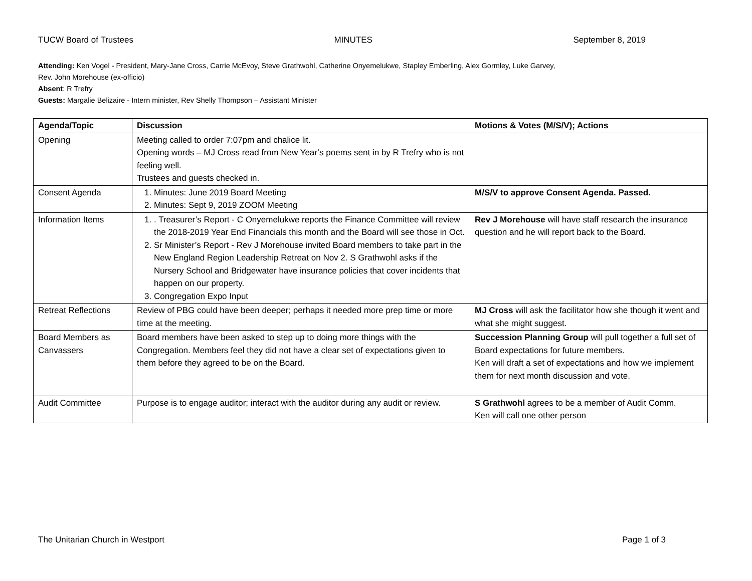TUCW Board of Trustees MINUTES September 8, 2019
Attending: Ken Vogel - President, Mary-Jane Cross, Carrie McEvoy, Steve Grathwohl, Catherine Onyemelukwe, Stapley Emberling, Alex Gormley, Luke Garvey,
Rev. John Morehouse (ex-officio)
Absent: R Trefry
Guests: Margalie Belizaire - Intern minister, Rev Shelly Thompson – Assistant Minister
| Agenda/Topic | Discussion | Motions & Votes (M/S/V); Actions |
| --- | --- | --- |
| Opening | Meeting called to order 7:07pm and chalice lit. Opening words – MJ Cross read from New Year’s poems sent in by R Trefry who is not feeling well. Trustees and guests checked in. | |
| Consent Agenda | 1. Minutes: June 2019 Board Meeting 2. Minutes: Sept 9, 2019 ZOOM Meeting | M/S/V to approve Consent Agenda. Passed. |
| Information Items | 1. . Treasurer’s Report - C Onyemelukwe reports the Finance Committee will review the 2018-2019 Year End Financials this month and the Board will see those in Oct. 2. Sr Minister’s Report - Rev J Morehouse invited Board members to take part in the New England Region Leadership Retreat on Nov 2. S Grathwohl asks if the Nursery School and Bridgewater have insurance policies that cover incidents that happen on our property. 3. Congregation Expo Input | Rev J Morehouse will have staff research the insurance question and he will report back to the Board. |
| Retreat Reflections | Review of PBG could have been deeper; perhaps it needed more prep time or more time at the meeting. | MJ Cross will ask the facilitator how she though it went and what she might suggest. |
| Board Members as Canvassers | Board members have been asked to step up to doing more things with the Congregation. Members feel they did not have a clear set of expectations given to them before they agreed to be on the Board. | Succession Planning Group will pull together a full set of Board expectations for future members. Ken will draft a set of expectations and how we implement them for next month discussion and vote. |
| Audit Committee | Purpose is to engage auditor; interact with the auditor during any audit or review. | S Grathwohl agrees to be a member of Audit Comm. Ken will call one other person |
The Unitarian Church in Westport Page 1 of 3